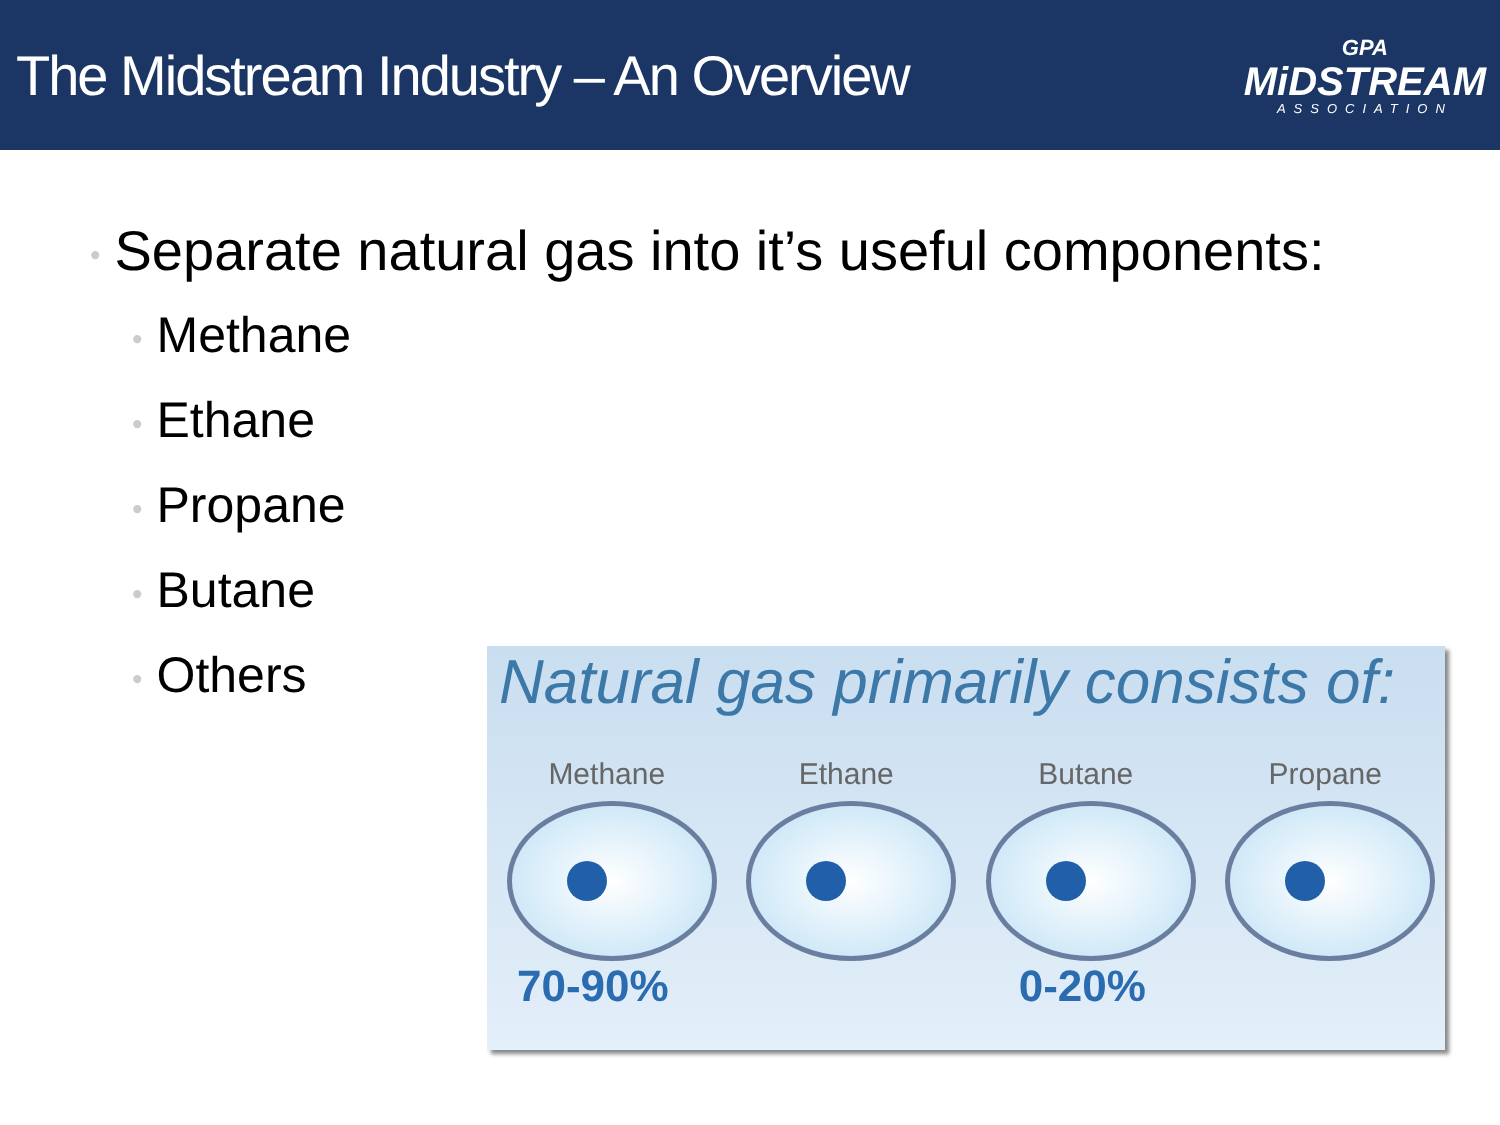The Midstream Industry – An Overview
GPA
MiDSTREAM
ASSOCIATION
• Separate natural gas into it’s useful components:
• Methane
• Ethane
• Propane
• Butane
• Others
Natural gas primarily consists of:
Methane Ethane Butane Propane
70-90% 0-20%